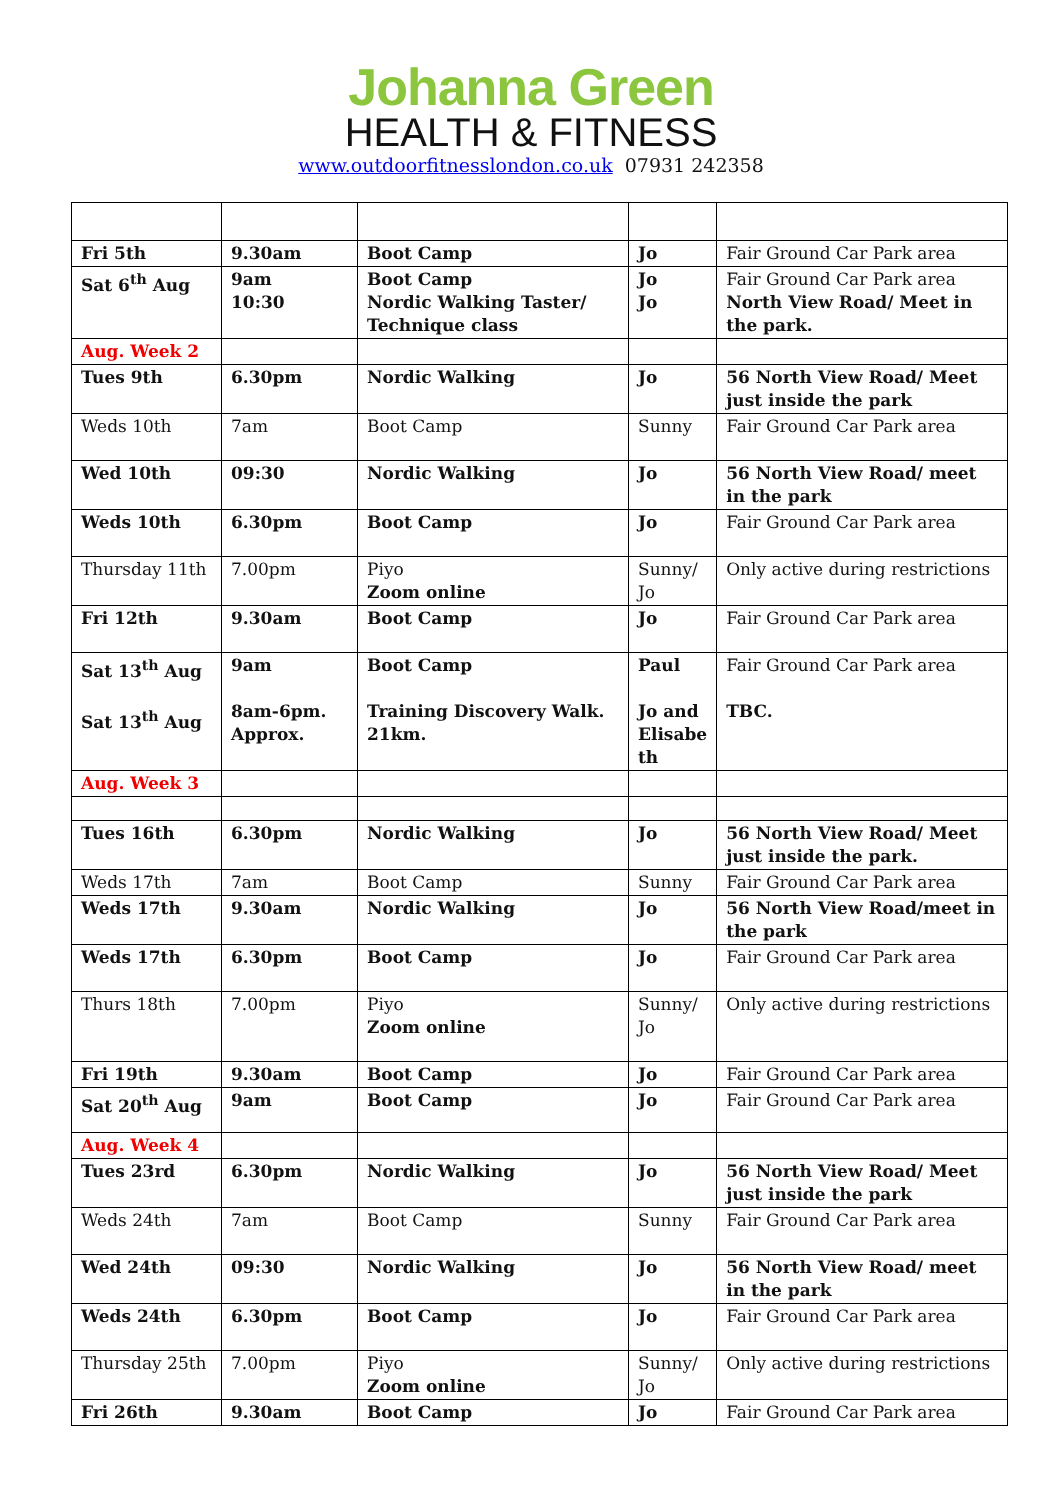Johanna Green
HEALTH & FITNESS
www.outdoorfitnesslondon.co.uk 07931 242358
| Fri 5th | 9.30am | Boot Camp | Jo | Fair Ground Car Park area |
| Sat 6<sup>th</sup> Aug | 9am 10:30 | Boot Camp Nordic Walking Taster/ Technique class | Jo Jo | Fair Ground Car Park area North View Road/ Meet in the park. |
| Aug. Week 2 | | | | |
| Tues 9th | 6.30pm | Nordic Walking | Jo | 56 North View Road/ Meet just inside the park |
| Weds 10th | 7am | Boot Camp | Sunny | Fair Ground Car Park area |
| Wed 10th | 09:30 | Nordic Walking | Jo | 56 North View Road/ meet in the park |
| Weds 10th | 6.30pm | Boot Camp | Jo | Fair Ground Car Park area |
| Thursday 11th | 7.00pm | Piyo Zoom online | Sunny/ Jo | Only active during restrictions |
| Fri 12th | 9.30am | Boot Camp | Jo | Fair Ground Car Park area |
| Sat 13<sup>th</sup> Aug Sat 13<sup>th</sup> Aug | 9am 8am-6pm. Approx. | Boot Camp Training Discovery Walk. 21km. | Paul Jo and Elisabe th | Fair Ground Car Park area TBC. |
| Aug. Week 3 | | | | |
| Tues 16th | 6.30pm | Nordic Walking | Jo | 56 North View Road/ Meet just inside the park. |
| Weds 17th | 7am | Boot Camp | Sunny | Fair Ground Car Park area |
| Weds 17th | 9.30am | Nordic Walking | Jo | 56 North View Road/meet in the park |
| Weds 17th | 6.30pm | Boot Camp | Jo | Fair Ground Car Park area |
| Thurs 18th | 7.00pm | Piyo Zoom online | Sunny/ Jo | Only active during restrictions |
| Fri 19th | 9.30am | Boot Camp | Jo | Fair Ground Car Park area |
| Sat 20<sup>th</sup> Aug | 9am | Boot Camp | Jo | Fair Ground Car Park area |
| Aug. Week 4 | | | | |
| Tues 23rd | 6.30pm | Nordic Walking | Jo | 56 North View Road/ Meet just inside the park |
| Weds 24th | 7am | Boot Camp | Sunny | Fair Ground Car Park area |
| Wed 24th | 09:30 | Nordic Walking | Jo | 56 North View Road/ meet in the park |
| Weds 24th | 6.30pm | Boot Camp | Jo | Fair Ground Car Park area |
| Thursday 25th | 7.00pm | Piyo Zoom online | Sunny/ Jo | Only active during restrictions |
| Fri 26th | 9.30am | Boot Camp | Jo | Fair Ground Car Park area |